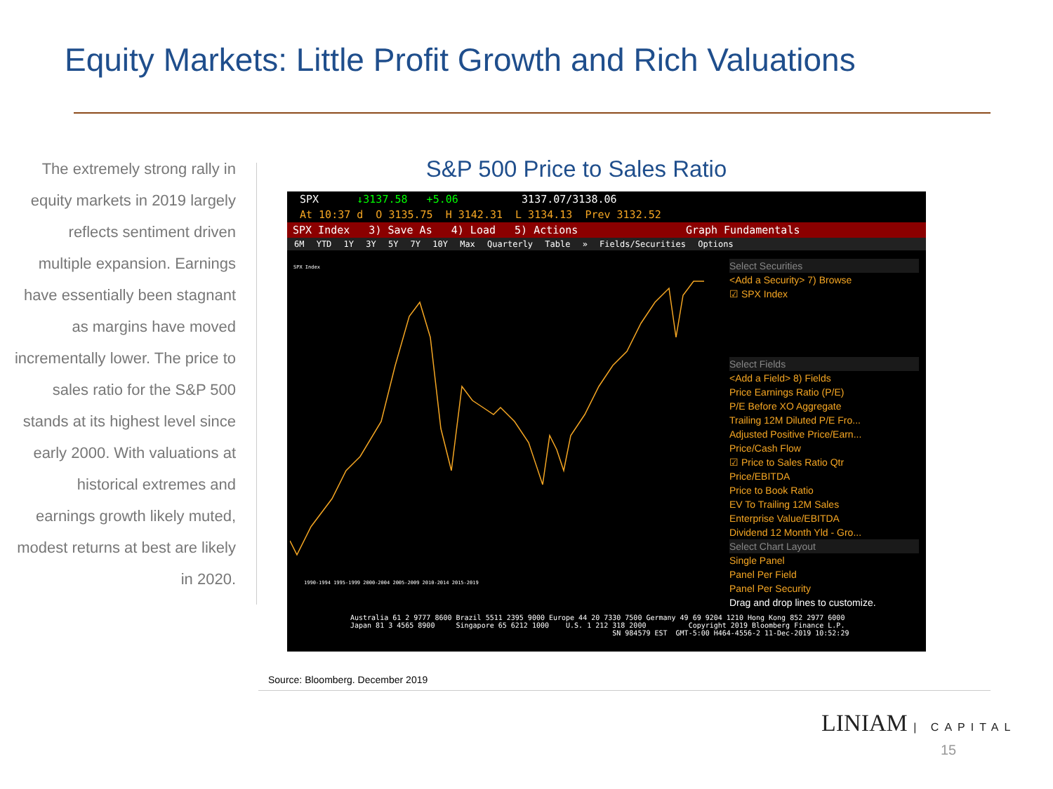Equity Markets: Little Profit Growth and Rich Valuations
The extremely strong rally in equity markets in 2019 largely reflects sentiment driven multiple expansion. Earnings have essentially been stagnant as margins have moved incrementally lower. The price to sales ratio for the S&P 500 stands at its highest level since early 2000. With valuations at historical extremes and earnings growth likely muted, modest returns at best are likely in 2020.
S&P 500 Price to Sales Ratio
SPX ↓3137.58 +5.06 3137.07/3138.06
At 10:37 d O 3135.75 H 3142.31 L 3134.13 Prev 3132.52
SPX Index 3) Save As 4) Load 5) Actions Graph Fundamentals
6M YTD 1Y 3Y 5Y 7Y 10Y Max Quarterly Table » Fields/Securities Options
SPX Index
1990-1994 1995-1999 2000-2004 2005-2009 2010-2014 2015-2019
Select Securities
<Add a Security> 7) Browse
☑ SPX Index
Select Fields
<Add a Field> 8) Fields
Price Earnings Ratio (P/E)
P/E Before XO Aggregate
Trailing 12M Diluted P/E Fro...
Adjusted Positive Price/Earn...
Price/Cash Flow
☑ Price to Sales Ratio Qtr
Price/EBITDA
Price to Book Ratio
EV To Trailing 12M Sales
Enterprise Value/EBITDA
Dividend 12 Month Yld - Gro...
Select Chart Layout
Single Panel
Panel Per Field
Panel Per Security
Drag and drop lines to customize.
Australia 61 2 9777 8600 Brazil 5511 2395 9000 Europe 44 20 7330 7500 Germany 49 69 9204 1210 Hong Kong 852 2977 6000 Japan 81 3 4565 8900 Singapore 65 6212 1000 U.S. 1 212 318 2000 Copyright 2019 Bloomberg Finance L.P. SN 984579 EST GMT-5:00 H464-4556-2 11-Dec-2019 10:52:29
Source: Bloomberg. December 2019
LINIAM | CAPITAL
15